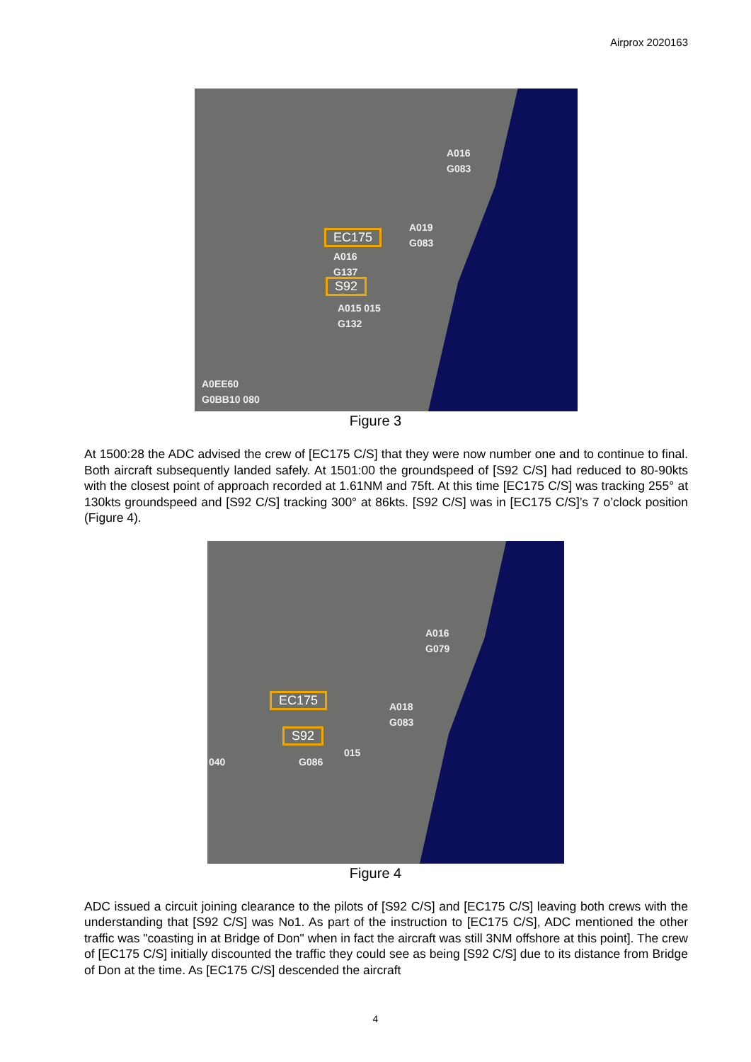Airprox 2020163
A016
G083
A019
G083
EC175
A016
G137
S92
A015 015
G132
A0EE60
G0BB10 080
Figure 3
At 1500:28 the ADC advised the crew of [EC175 C/S] that they were now number one and to continue to final. Both aircraft subsequently landed safely. At 1501:00 the groundspeed of [S92 C/S] had reduced to 80-90kts with the closest point of approach recorded at 1.61NM and 75ft. At this time [EC175 C/S] was tracking 255° at 130kts groundspeed and [S92 C/S] tracking 300° at 86kts. [S92 C/S] was in [EC175 C/S]’s 7 o’clock position (Figure 4).
A016
G079
EC175
A018
G083
S92
015
040 G086
Figure 4
ADC issued a circuit joining clearance to the pilots of [S92 C/S] and [EC175 C/S] leaving both crews with the understanding that [S92 C/S] was No1. As part of the instruction to [EC175 C/S], ADC mentioned the other traffic was "coasting in at Bridge of Don" when in fact the aircraft was still 3NM offshore at this point]. The crew of [EC175 C/S] initially discounted the traffic they could see as being [S92 C/S] due to its distance from Bridge of Don at the time. As [EC175 C/S] descended the aircraft
4